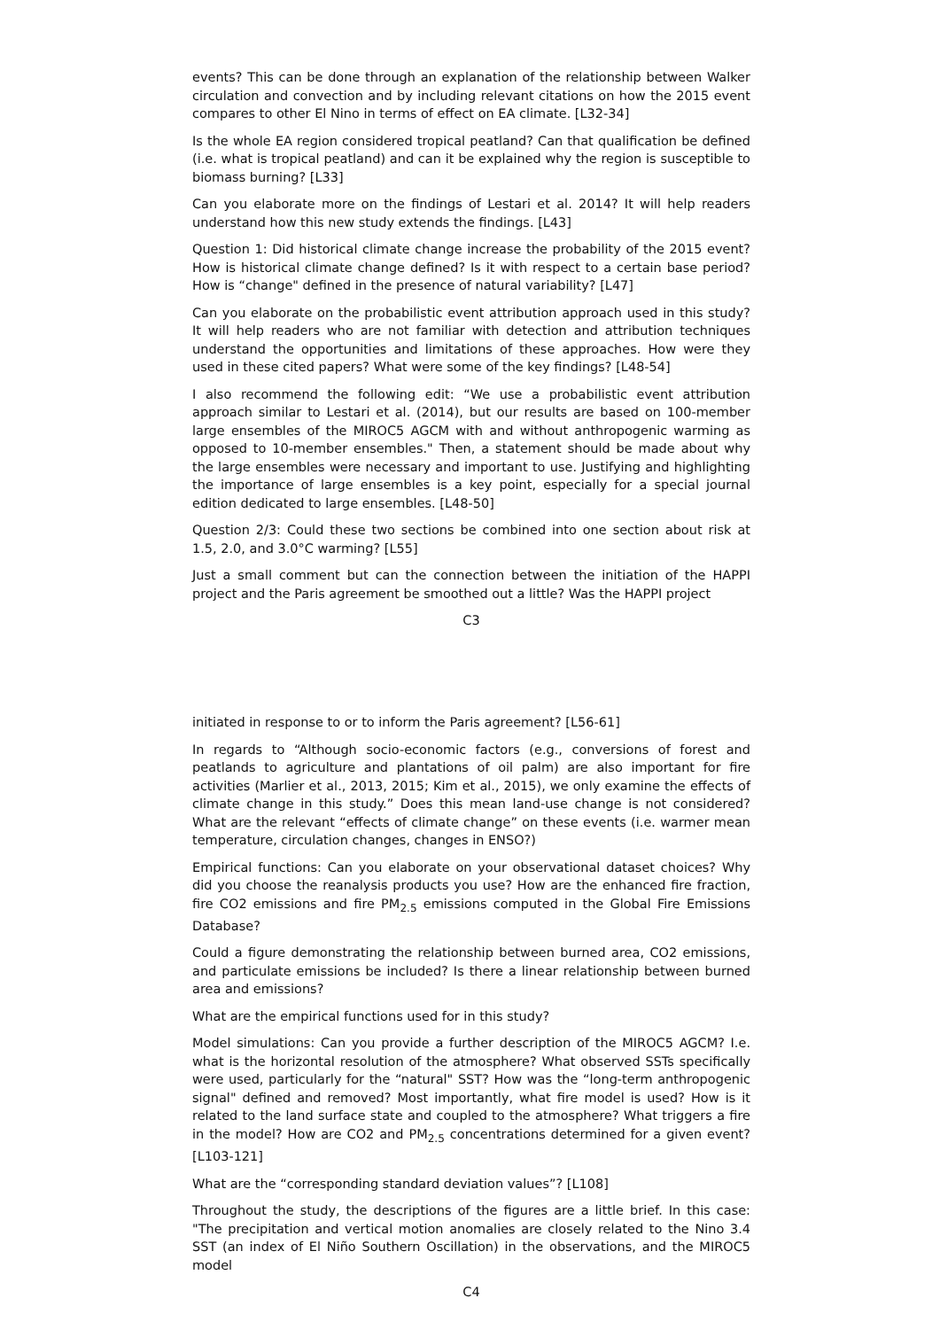events? This can be done through an explanation of the relationship between Walker circulation and convection and by including relevant citations on how the 2015 event compares to other El Nino in terms of effect on EA climate. [L32-34]
Is the whole EA region considered tropical peatland? Can that qualification be defined (i.e. what is tropical peatland) and can it be explained why the region is susceptible to biomass burning? [L33]
Can you elaborate more on the findings of Lestari et al. 2014? It will help readers understand how this new study extends the findings. [L43]
Question 1: Did historical climate change increase the probability of the 2015 event? How is historical climate change defined? Is it with respect to a certain base period? How is “change" defined in the presence of natural variability? [L47]
Can you elaborate on the probabilistic event attribution approach used in this study? It will help readers who are not familiar with detection and attribution techniques understand the opportunities and limitations of these approaches. How were they used in these cited papers? What were some of the key findings? [L48-54]
I also recommend the following edit: “We use a probabilistic event attribution approach similar to Lestari et al. (2014), but our results are based on 100-member large ensembles of the MIROC5 AGCM with and without anthropogenic warming as opposed to 10-member ensembles." Then, a statement should be made about why the large ensembles were necessary and important to use. Justifying and highlighting the importance of large ensembles is a key point, especially for a special journal edition dedicated to large ensembles. [L48-50]
Question 2/3: Could these two sections be combined into one section about risk at 1.5, 2.0, and 3.0°C warming? [L55]
Just a small comment but can the connection between the initiation of the HAPPI project and the Paris agreement be smoothed out a little? Was the HAPPI project
C3
initiated in response to or to inform the Paris agreement? [L56-61]
In regards to “Although socio-economic factors (e.g., conversions of forest and peatlands to agriculture and plantations of oil palm) are also important for fire activities (Marlier et al., 2013, 2015; Kim et al., 2015), we only examine the effects of climate change in this study.” Does this mean land-use change is not considered? What are the relevant “effects of climate change” on these events (i.e. warmer mean temperature, circulation changes, changes in ENSO?)
Empirical functions: Can you elaborate on your observational dataset choices? Why did you choose the reanalysis products you use? How are the enhanced fire fraction, fire CO2 emissions and fire PM<sub>2.5</sub> emissions computed in the Global Fire Emissions Database?
Could a figure demonstrating the relationship between burned area, CO2 emissions, and particulate emissions be included? Is there a linear relationship between burned area and emissions?
What are the empirical functions used for in this study?
Model simulations: Can you provide a further description of the MIROC5 AGCM? I.e. what is the horizontal resolution of the atmosphere? What observed SSTs specifically were used, particularly for the “natural" SST? How was the “long-term anthropogenic signal" defined and removed? Most importantly, what fire model is used? How is it related to the land surface state and coupled to the atmosphere? What triggers a fire in the model? How are CO2 and PM<sub>2.5</sub> concentrations determined for a given event? [L103-121]
What are the “corresponding standard deviation values”? [L108]
Throughout the study, the descriptions of the figures are a little brief. In this case: "The precipitation and vertical motion anomalies are closely related to the Nino 3.4 SST (an index of El Niño Southern Oscillation) in the observations, and the MIROC5 model
C4